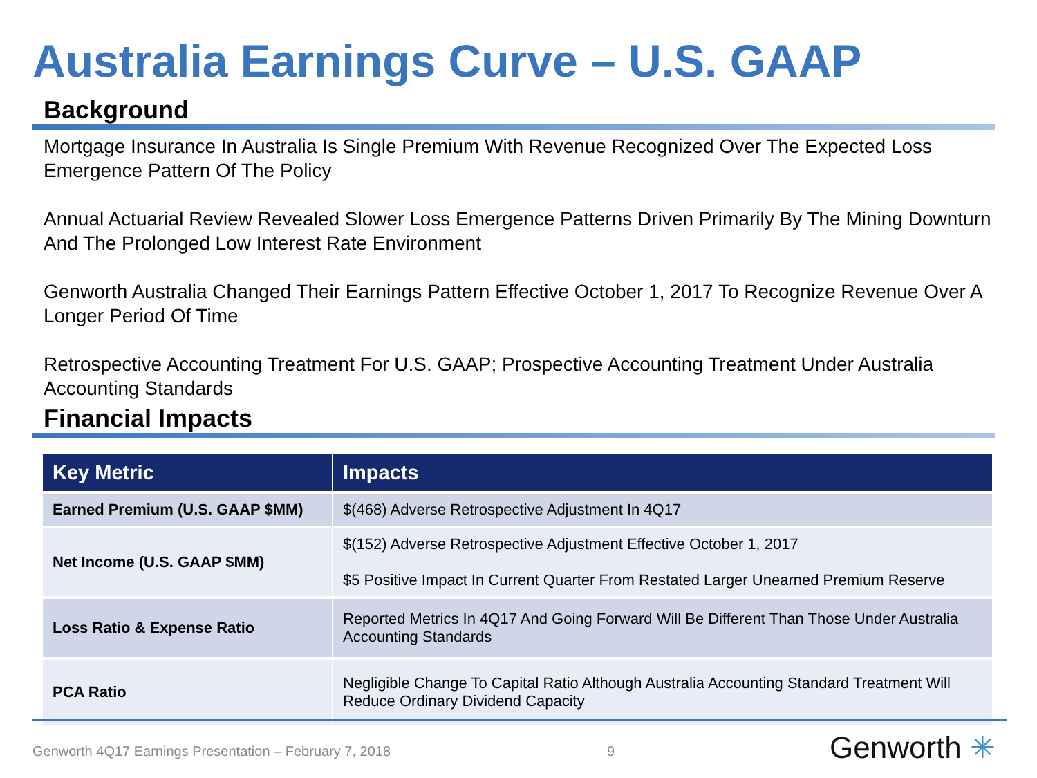Australia Earnings Curve – U.S. GAAP
Background
Mortgage Insurance In Australia Is Single Premium With Revenue Recognized Over The Expected Loss Emergence Pattern Of The Policy
Annual Actuarial Review Revealed Slower Loss Emergence Patterns Driven Primarily By The Mining Downturn And The Prolonged Low Interest Rate Environment
Genworth Australia Changed Their Earnings Pattern Effective October 1, 2017 To Recognize Revenue Over A Longer Period Of Time
Retrospective Accounting Treatment For U.S. GAAP; Prospective Accounting Treatment Under Australia Accounting Standards
Financial Impacts
| Key Metric | Impacts |
| --- | --- |
| Earned Premium (U.S. GAAP $MM) | $(468) Adverse Retrospective Adjustment In 4Q17 |
| Net Income (U.S. GAAP $MM) | $(152) Adverse Retrospective Adjustment Effective October 1, 2017 $5 Positive Impact In Current Quarter From Restated Larger Unearned Premium Reserve |
| Loss Ratio & Expense Ratio | Reported Metrics In 4Q17 And Going Forward Will Be Different Than Those Under Australia Accounting Standards |
| PCA Ratio | Negligible Change To Capital Ratio Although Australia Accounting Standard Treatment Will Reduce Ordinary Dividend Capacity |
Genworth 4Q17 Earnings Presentation – February 7, 2018
9 Genworth ✳